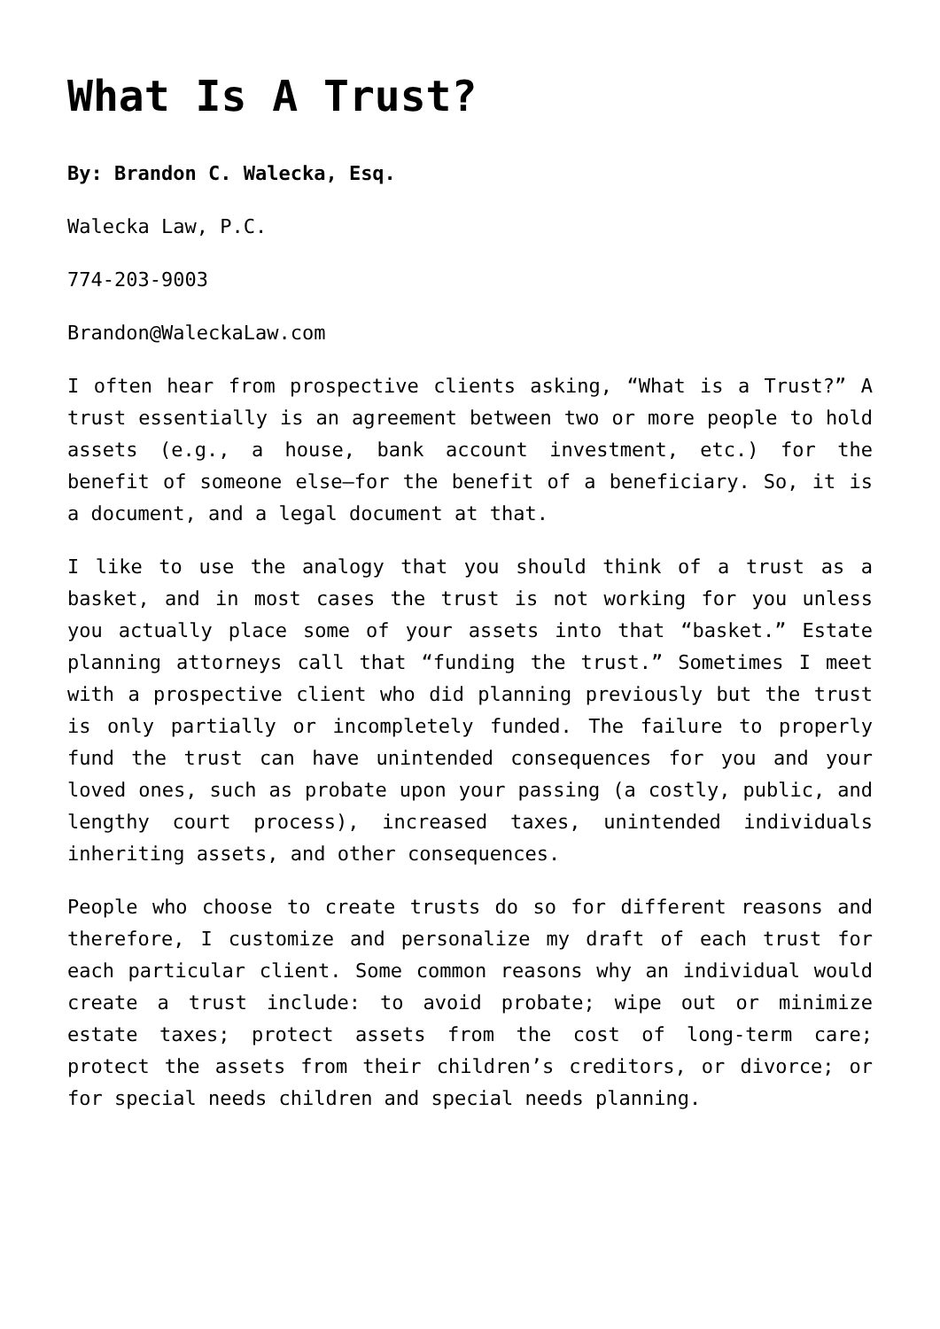What Is A Trust?
By: Brandon C. Walecka, Esq.
Walecka Law, P.C.
774-203-9003
Brandon@WaleckaLaw.com
I often hear from prospective clients asking, “What is a Trust?” A trust essentially is an agreement between two or more people to hold assets (e.g., a house, bank account investment, etc.) for the benefit of someone else—for the benefit of a beneficiary. So, it is a document, and a legal document at that.
I like to use the analogy that you should think of a trust as a basket, and in most cases the trust is not working for you unless you actually place some of your assets into that “basket.” Estate planning attorneys call that “funding the trust.” Sometimes I meet with a prospective client who did planning previously but the trust is only partially or incompletely funded. The failure to properly fund the trust can have unintended consequences for you and your loved ones, such as probate upon your passing (a costly, public, and lengthy court process), increased taxes, unintended individuals inheriting assets, and other consequences.
People who choose to create trusts do so for different reasons and therefore, I customize and personalize my draft of each trust for each particular client. Some common reasons why an individual would create a trust include: to avoid probate; wipe out or minimize estate taxes; protect assets from the cost of long-term care; protect the assets from their children’s creditors, or divorce; or for special needs children and special needs planning.